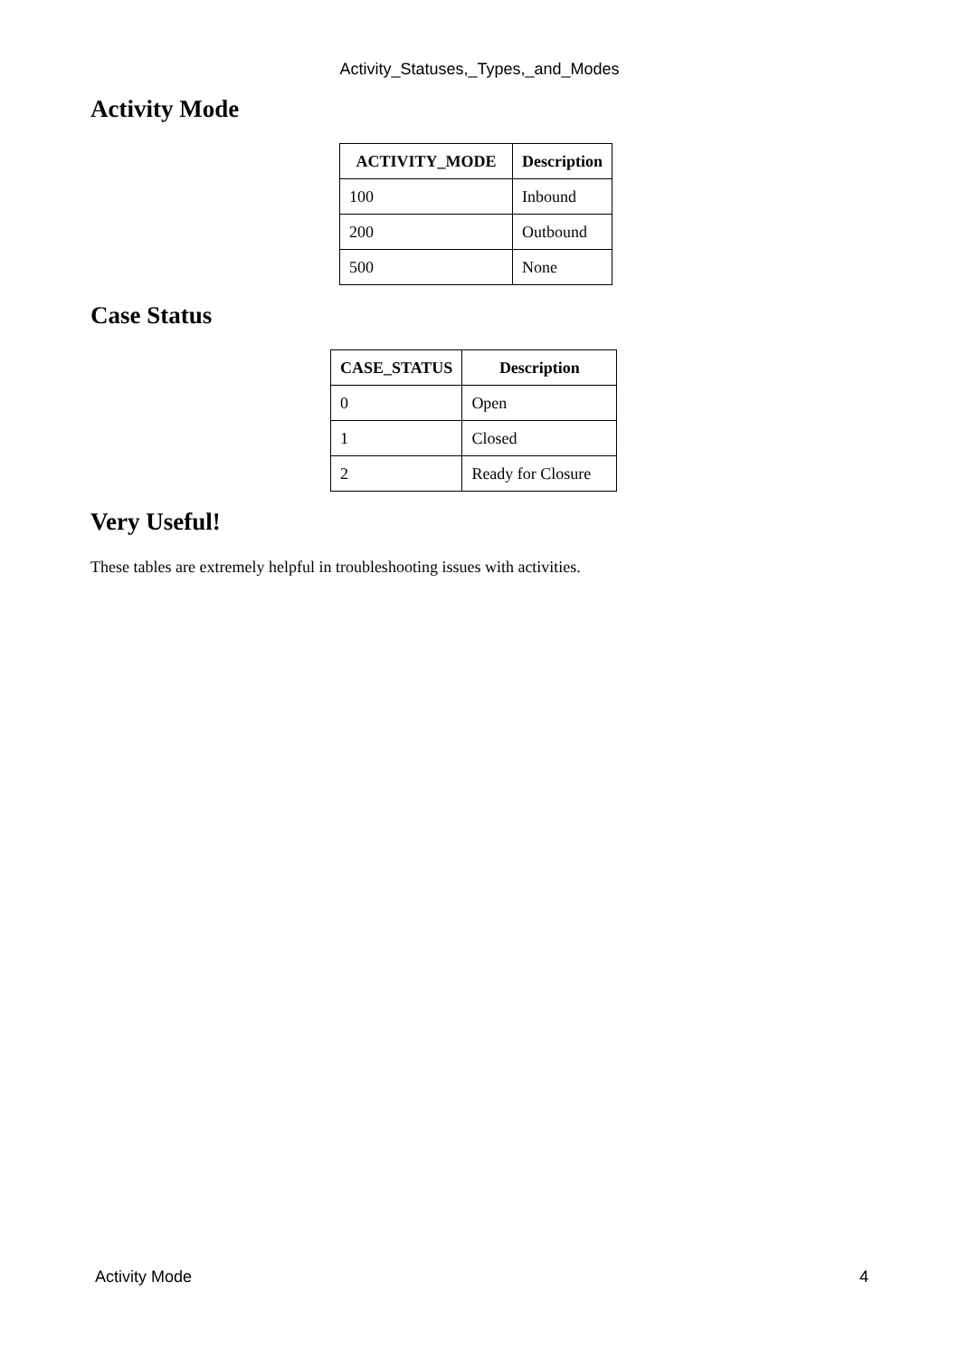Activity_Statuses,_Types,_and_Modes
Activity Mode
| ACTIVITY_MODE | Description |
| --- | --- |
| 100 | Inbound |
| 200 | Outbound |
| 500 | None |
Case Status
| CASE_STATUS | Description |
| --- | --- |
| 0 | Open |
| 1 | Closed |
| 2 | Ready for Closure |
Very Useful!
These tables are extremely helpful in troubleshooting issues with activities.
Activity Mode 4